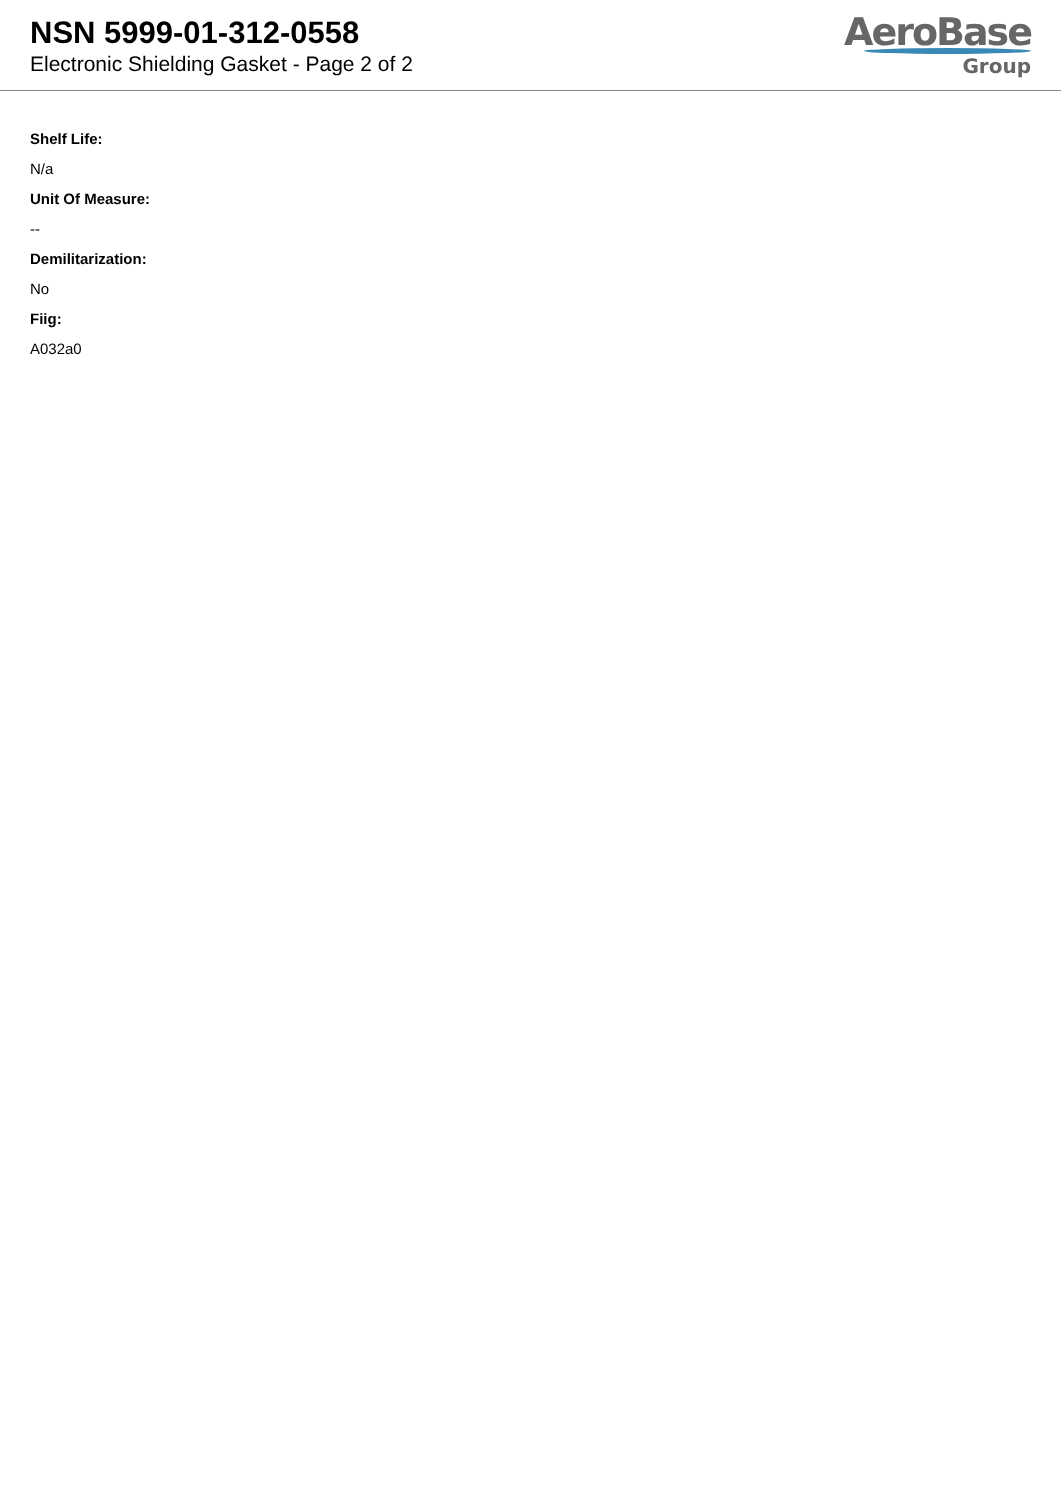NSN 5999-01-312-0558
Electronic Shielding Gasket - Page 2 of 2
AeroBase
Group
Shelf Life:
N/a
Unit Of Measure:
--
Demilitarization:
No
Fiig:
A032a0